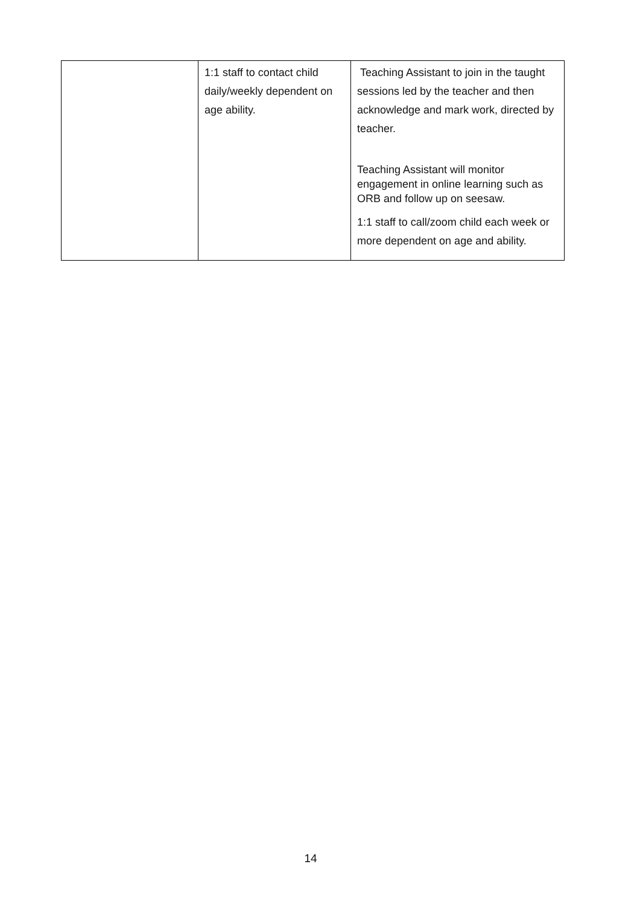| | 1:1 staff to contact child daily/weekly dependent on age ability. | Teaching Assistant to join in the taught sessions led by the teacher and then acknowledge and mark work, directed by teacher. Teaching Assistant will monitor engagement in online learning such as ORB and follow up on seesaw. 1:1 staff to call/zoom child each week or more dependent on age and ability. |
14